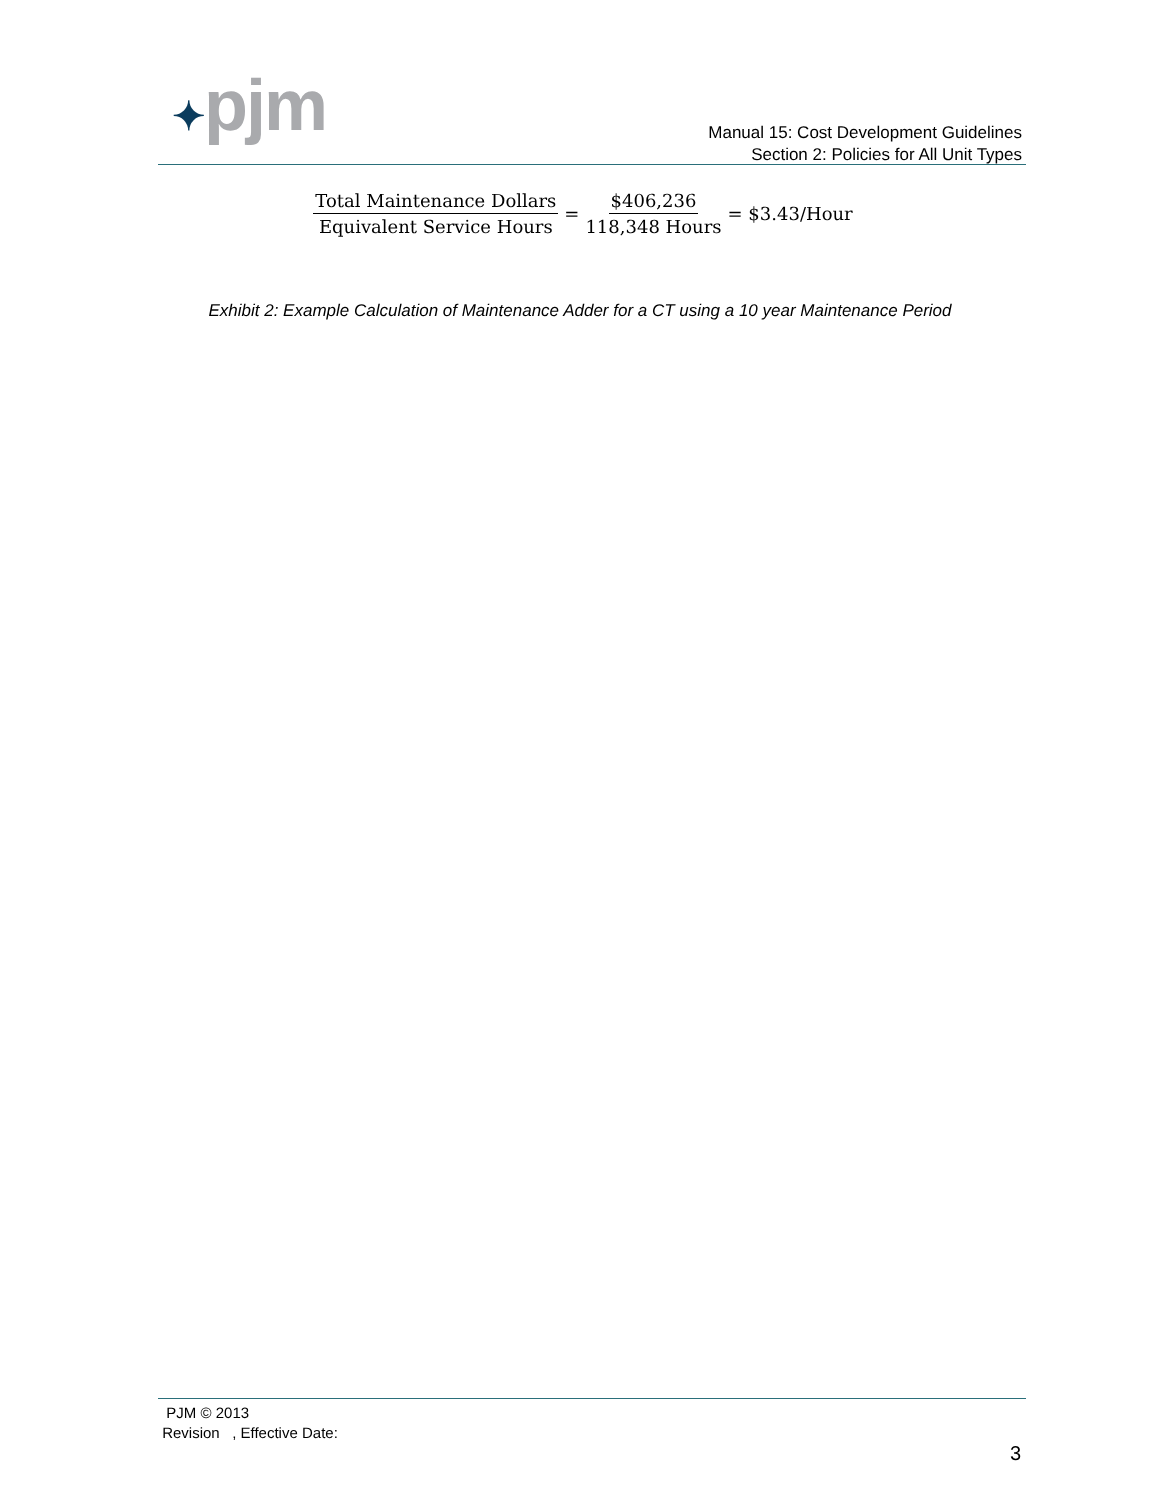✦pjm
Manual 15: Cost Development Guidelines
Section 2: Policies for All Unit Types
Total Maintenance Dollars Equivalent Service Hours = $406,236 118,348 Hours = $3.43/Hour
Exhibit 2: Example Calculation of Maintenance Adder for a CT using a 10 year Maintenance Period
PJM © 2013
Revision , Effective Date:
3